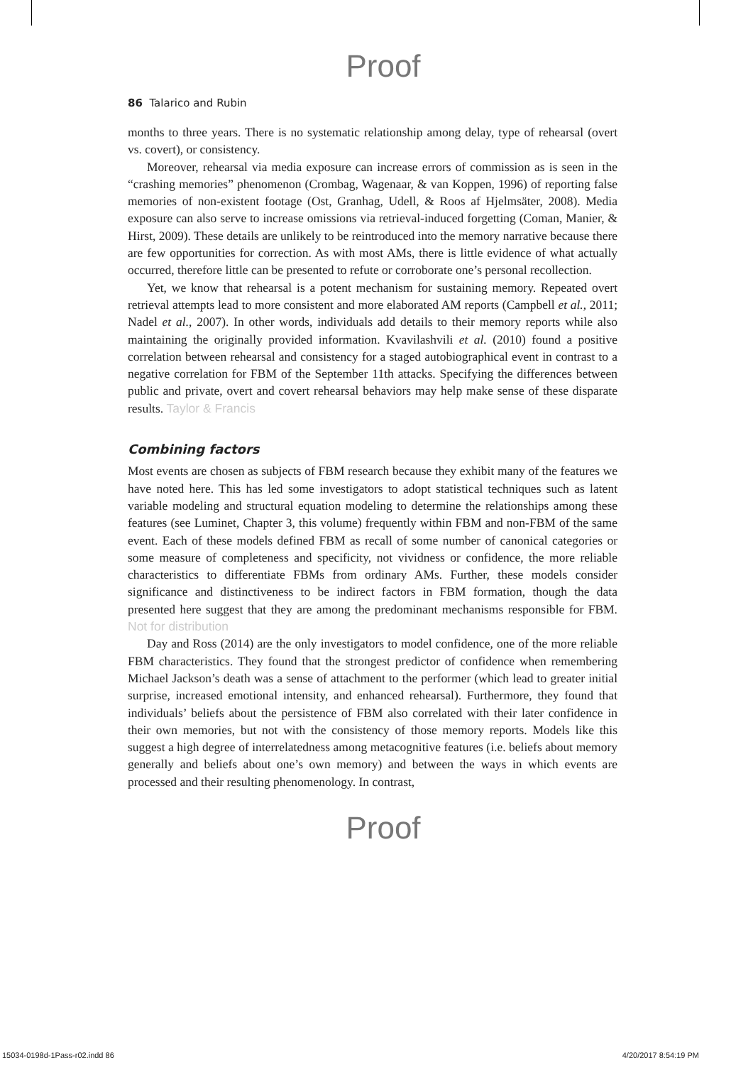Proof
86 Talarico and Rubin
months to three years. There is no systematic relationship among delay, type of rehearsal (overt vs. covert), or consistency.
Moreover, rehearsal via media exposure can increase errors of commission as is seen in the “crashing memories” phenomenon (Crombag, Wagenaar, & van Koppen, 1996) of reporting false memories of non-existent footage (Ost, Granhag, Udell, & Roos af Hjelmsäter, 2008). Media exposure can also serve to increase omissions via retrieval-induced forgetting (Coman, Manier, & Hirst, 2009). These details are unlikely to be reintroduced into the memory narrative because there are few opportunities for correction. As with most AMs, there is little evidence of what actually occurred, therefore little can be presented to refute or corroborate one’s personal recollection.
Yet, we know that rehearsal is a potent mechanism for sustaining memory. Repeated overt retrieval attempts lead to more consistent and more elaborated AM reports (Campbell et al., 2011; Nadel et al., 2007). In other words, individuals add details to their memory reports while also maintaining the originally provided information. Kvavilashvili et al. (2010) found a positive correlation between rehearsal and consistency for a staged autobiographical event in contrast to a negative correlation for FBM of the September 11th attacks. Specifying the differences between public and private, overt and covert rehearsal behaviors may help make sense of these disparate results. Taylor & Francis
Combining factors
Most events are chosen as subjects of FBM research because they exhibit many of the features we have noted here. This has led some investigators to adopt statistical techniques such as latent variable modeling and structural equation modeling to determine the relationships among these features (see Luminet, Chapter 3, this volume) frequently within FBM and non-FBM of the same event. Each of these models defined FBM as recall of some number of canonical categories or some measure of completeness and specificity, not vividness or confidence, the more reliable characteristics to differentiate FBMs from ordinary AMs. Further, these models consider significance and distinctiveness to be indirect factors in FBM formation, though the data presented here suggest that they are among the predominant mechanisms responsible for FBM. Not for distribution
Day and Ross (2014) are the only investigators to model confidence, one of the more reliable FBM characteristics. They found that the strongest predictor of confidence when remembering Michael Jackson’s death was a sense of attachment to the performer (which lead to greater initial surprise, increased emotional intensity, and enhanced rehearsal). Furthermore, they found that individuals’ beliefs about the persistence of FBM also correlated with their later confidence in their own memories, but not with the consistency of those memory reports. Models like this suggest a high degree of interrelatedness among metacognitive features (i.e. beliefs about memory generally and beliefs about one’s own memory) and between the ways in which events are processed and their resulting phenomenology. In contrast,
Proof
15034-0198d-1Pass-r02.indd 86 4/20/2017 8:54:19 PM